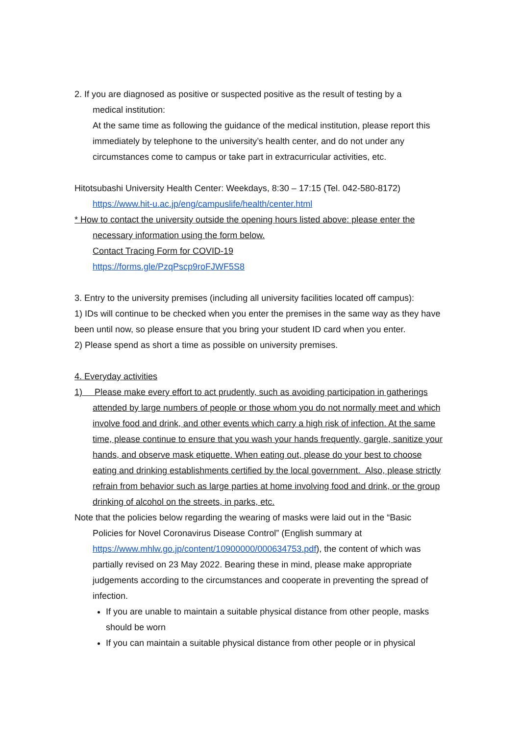2. If you are diagnosed as positive or suspected positive as the result of testing by a
medical institution:
At the same time as following the guidance of the medical institution, please report this immediately by telephone to the university’s health center, and do not under any circumstances come to campus or take part in extracurricular activities, etc.
Hitotsubashi University Health Center: Weekdays, 8:30 – 17:15 (Tel. 042-580-8172)
https://www.hit-u.ac.jp/eng/campuslife/health/center.html
* How to contact the university outside the opening hours listed above: please enter the
necessary information using the form below.
Contact Tracing Form for COVID-19
https://forms.gle/PzqPscp9roFJWF5S8
3. Entry to the university premises (including all university facilities located off campus):
1) IDs will continue to be checked when you enter the premises in the same way as they have been until now, so please ensure that you bring your student ID card when you enter.
2) Please spend as short a time as possible on university premises.
4. Everyday activities
1) Please make every effort to act prudently, such as avoiding participation in gatherings
attended by large numbers of people or those whom you do not normally meet and which involve food and drink, and other events which carry a high risk of infection. At the same time, please continue to ensure that you wash your hands frequently, gargle, sanitize your hands, and observe mask etiquette. When eating out, please do your best to choose eating and drinking establishments certified by the local government. Also, please strictly refrain from behavior such as large parties at home involving food and drink, or the group drinking of alcohol on the streets, in parks, etc.
Note that the policies below regarding the wearing of masks were laid out in the “Basic
Policies for Novel Coronavirus Disease Control” (English summary at https://www.mhlw.go.jp/content/10900000/000634753.pdf), the content of which was partially revised on 23 May 2022. Bearing these in mind, please make appropriate judgements according to the circumstances and cooperate in preventing the spread of infection.
If you are unable to maintain a suitable physical distance from other people, masks should be worn
If you can maintain a suitable physical distance from other people or in physical